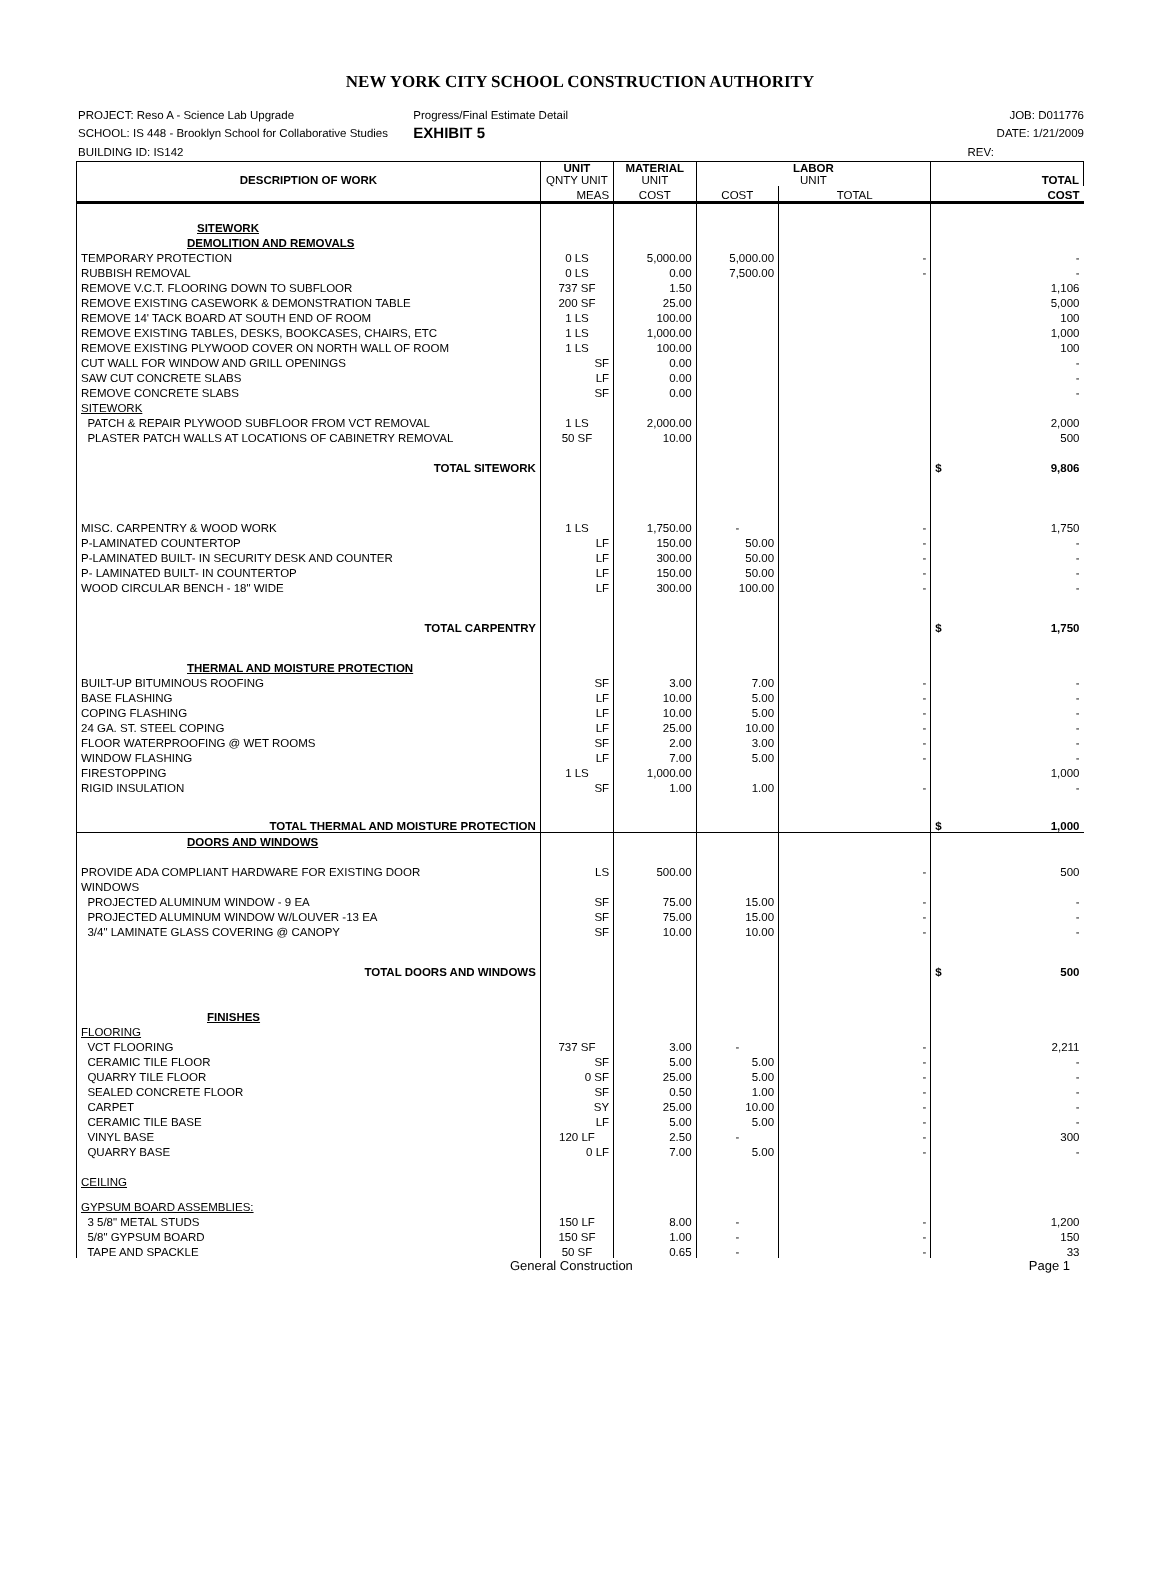NEW YORK CITY SCHOOL CONSTRUCTION AUTHORITY
PROJECT: Reso A - Science Lab Upgrade
Progress/Final Estimate Detail JOB: D011776
SCHOOL: IS 448 - Brooklyn School for Collaborative Studies
EXHIBIT 5
DATE: 1/21/2009
BUILDING ID: IS142 REV:
| DESCRIPTION OF WORK | UNIT QNTY UNIT | MATERIAL UNIT | LABOR UNIT | | TOTAL |
| | MEAS | COST | COST | TOTAL | COST |
| SITEWORK | | | | | |
| DEMOLITION AND REMOVALS | | | | | |
| TEMPORARY PROTECTION | 0 LS | 5,000.00 | 5,000.00 | - | - |
| RUBBISH REMOVAL | 0 LS | 0.00 | 7,500.00 | - | - |
| REMOVE V.C.T. FLOORING DOWN TO SUBFLOOR | 737 SF | 1.50 | | | 1,106 |
| REMOVE EXISTING CASEWORK & DEMONSTRATION TABLE | 200 SF | 25.00 | | | 5,000 |
| REMOVE 14' TACK BOARD AT SOUTH END OF ROOM | 1 LS | 100.00 | | | 100 |
| REMOVE EXISTING TABLES, DESKS, BOOKCASES, CHAIRS, ETC | 1 LS | 1,000.00 | | | 1,000 |
| REMOVE EXISTING PLYWOOD COVER ON NORTH WALL OF ROOM | 1 LS | 100.00 | | | 100 |
| CUT WALL FOR WINDOW AND GRILL OPENINGS | SF | 0.00 | | | - |
| SAW CUT CONCRETE SLABS | LF | 0.00 | | | - |
| REMOVE CONCRETE SLABS | SF | 0.00 | | | - |
| SITEWORK | | | | | |
| PATCH & REPAIR PLYWOOD SUBFLOOR FROM VCT REMOVAL | 1 LS | 2,000.00 | | | 2,000 |
| PLASTER PATCH WALLS AT LOCATIONS OF CABINETRY REMOVAL | 50 SF | 10.00 | | | 500 |
| TOTAL SITEWORK | | | | | $ 9,806 |
| MISC. CARPENTRY & WOOD WORK | 1 LS | 1,750.00 | - | - | 1,750 |
| P-LAMINATED COUNTERTOP | LF | 150.00 | 50.00 | - | - |
| P-LAMINATED BUILT- IN SECURITY DESK AND COUNTER | LF | 300.00 | 50.00 | - | - |
| P- LAMINATED BUILT- IN COUNTERTOP | LF | 150.00 | 50.00 | - | - |
| WOOD CIRCULAR BENCH - 18" WIDE | LF | 300.00 | 100.00 | - | - |
| TOTAL CARPENTRY | | | | | $ 1,750 |
| THERMAL AND MOISTURE PROTECTION | | | | | |
| BUILT-UP BITUMINOUS ROOFING | SF | 3.00 | 7.00 | - | - |
| BASE FLASHING | LF | 10.00 | 5.00 | - | - |
| COPING FLASHING | LF | 10.00 | 5.00 | - | - |
| 24 GA. ST. STEEL COPING | LF | 25.00 | 10.00 | - | - |
| FLOOR WATERPROOFING @ WET ROOMS | SF | 2.00 | 3.00 | - | - |
| WINDOW FLASHING | LF | 7.00 | 5.00 | - | - |
| FIRESTOPPING | 1 LS | 1,000.00 | | | 1,000 |
| RIGID INSULATION | SF | 1.00 | 1.00 | - | - |
| TOTAL THERMAL AND MOISTURE PROTECTION | | | | | $ 1,000 |
| DOORS AND WINDOWS | | | | | |
| PROVIDE ADA COMPLIANT HARDWARE FOR EXISTING DOOR | LS | 500.00 | | - | 500 |
| WINDOWS | | | | | |
| PROJECTED ALUMINUM WINDOW - 9 EA | SF | 75.00 | 15.00 | - | - |
| PROJECTED ALUMINUM WINDOW W/LOUVER -13 EA | SF | 75.00 | 15.00 | - | - |
| 3/4" LAMINATE GLASS COVERING @ CANOPY | SF | 10.00 | 10.00 | - | - |
| TOTAL DOORS AND WINDOWS | | | | | $ 500 |
| FINISHES | | | | | |
| FLOORING | | | | | |
| VCT FLOORING | 737 SF | 3.00 | - | - | 2,211 |
| CERAMIC TILE FLOOR | SF | 5.00 | 5.00 | - | - |
| QUARRY TILE FLOOR | 0 SF | 25.00 | 5.00 | - | - |
| SEALED CONCRETE FLOOR | SF | 0.50 | 1.00 | - | - |
| CARPET | SY | 25.00 | 10.00 | - | - |
| CERAMIC TILE BASE | LF | 5.00 | 5.00 | - | - |
| VINYL BASE | 120 LF | 2.50 | - | - | 300 |
| QUARRY BASE | 0 LF | 7.00 | 5.00 | - | - |
| CEILING | | | | | |
| GYPSUM BOARD ASSEMBLIES: | | | | | |
| 3 5/8" METAL STUDS | 150 LF | 8.00 | - | - | 1,200 |
| 5/8" GYPSUM BOARD | 150 SF | 1.00 | - | - | 150 |
| TAPE AND SPACKLE | 50 SF | 0.65 | - | - | 33 |
General Construction Page 1